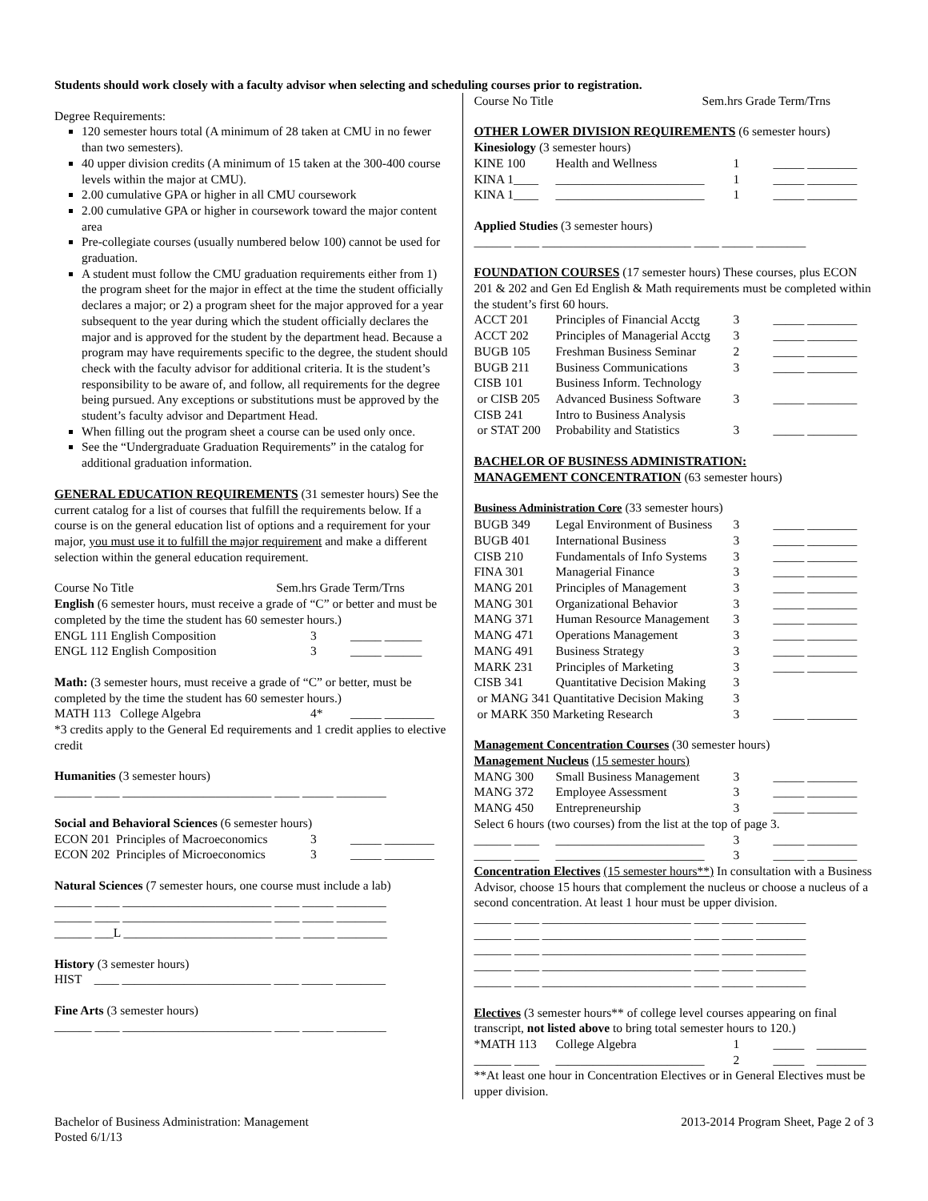Students should work closely with a faculty advisor when selecting and scheduling courses prior to registration.
Degree Requirements:
120 semester hours total (A minimum of 28 taken at CMU in no fewer than two semesters).
40 upper division credits (A minimum of 15 taken at the 300-400 course levels within the major at CMU).
2.00 cumulative GPA or higher in all CMU coursework
2.00 cumulative GPA or higher in coursework toward the major content area
Pre-collegiate courses (usually numbered below 100) cannot be used for graduation.
A student must follow the CMU graduation requirements either from 1) the program sheet for the major in effect at the time the student officially declares a major; or 2) a program sheet for the major approved for a year subsequent to the year during which the student officially declares the major and is approved for the student by the department head. Because a program may have requirements specific to the degree, the student should check with the faculty advisor for additional criteria. It is the student’s responsibility to be aware of, and follow, all requirements for the degree being pursued. Any exceptions or substitutions must be approved by the student’s faculty advisor and Department Head.
When filling out the program sheet a course can be used only once.
See the “Undergraduate Graduation Requirements” in the catalog for additional graduation information.
GENERAL EDUCATION REQUIREMENTS (31 semester hours) See the current catalog for a list of courses that fulfill the requirements below. If a course is on the general education list of options and a requirement for your major, you must use it to fulfill the major requirement and make a different selection within the general education requirement.
Course No Title Sem.hrs Grade Term/Trns
English (6 semester hours, must receive a grade of “C” or better and must be completed by the time the student has 60 semester hours.)
| ENGL 111 English Composition | 3 | _____ ______ |
| ENGL 112 English Composition | 3 | _____ ______ |
Math: (3 semester hours, must receive a grade of “C” or better, must be completed by the time the student has 60 semester hours.)
| MATH 113 College Algebra | 4* | _____ ________ |
*3 credits apply to the General Ed requirements and 1 credit applies to elective credit
Humanities (3 semester hours)
______ ____ ________________________ ____ _____ ________
Social and Behavioral Sciences (6 semester hours)
| ECON 201 Principles of Macroeconomics | 3 | _____ ________ |
| ECON 202 Principles of Microeconomics | 3 | _____ ________ |
Natural Sciences (7 semester hours, one course must include a lab)
______ ____ ________________________ ____ _____ ________
______ ____ ________________________ ____ _____ ________
______ ___L ________________________ ____ _____ ________
History (3 semester hours)
HIST ____ ________________________ ____ _____ ________
Fine Arts (3 semester hours)
______ ____ ________________________ ____ _____ ________
Course No Title Sem.hrs Grade Term/Trns
OTHER LOWER DIVISION REQUIREMENTS (6 semester hours)
Kinesiology (3 semester hours)
| KINE 100 | Health and Wellness | 1 | _____ ________ |
| KINA 1____ | ________________________ | 1 | _____ ________ |
| KINA 1____ | ________________________ | 1 | _____ ________ |
Applied Studies (3 semester hours)
______ ____ ________________________ ____ _____ ________
FOUNDATION COURSES (17 semester hours) These courses, plus ECON 201 & 202 and Gen Ed English & Math requirements must be completed within the student’s first 60 hours.
| ACCT 201 | Principles of Financial Acctg | 3 | _____ ________ |
| ACCT 202 | Principles of Managerial Acctg | 3 | _____ ________ |
| BUGB 105 | Freshman Business Seminar | 2 | _____ ________ |
| BUGB 211 | Business Communications | 3 | _____ ________ |
| CISB 101 | Business Inform. Technology | | |
| or CISB 205 | Advanced Business Software | 3 | _____ ________ |
| CISB 241 | Intro to Business Analysis | | |
| or STAT 200 | Probability and Statistics | 3 | _____ ________ |
BACHELOR OF BUSINESS ADMINISTRATION:
MANAGEMENT CONCENTRATION (63 semester hours)
Business Administration Core (33 semester hours)
| BUGB 349 | Legal Environment of Business | 3 | _____ ________ |
| BUGB 401 | International Business | 3 | _____ ________ |
| CISB 210 | Fundamentals of Info Systems | 3 | _____ ________ |
| FINA 301 | Managerial Finance | 3 | _____ ________ |
| MANG 201 | Principles of Management | 3 | _____ ________ |
| MANG 301 | Organizational Behavior | 3 | _____ ________ |
| MANG 371 | Human Resource Management | 3 | _____ ________ |
| MANG 471 | Operations Management | 3 | _____ ________ |
| MANG 491 | Business Strategy | 3 | _____ ________ |
| MARK 231 | Principles of Marketing | 3 | _____ ________ |
| CISB 341 | Quantitative Decision Making | 3 | |
| or MANG 341 Quantitative Decision Making | | 3 | |
| or MARK 350 Marketing Research | | 3 | _____ ________ |
Management Concentration Courses (30 semester hours)
Management Nucleus (15 semester hours)
| MANG 300 | Small Business Management | 3 | _____ ________ |
| MANG 372 | Employee Assessment | 3 | _____ ________ |
| MANG 450 | Entrepreneurship | 3 | _____ ________ |
Select 6 hours (two courses) from the list at the top of page 3.
| ______ ____ | ________________________ | 3 | _____ ________ |
| ______ ____ | ________________________ | 3 | _____ ________ |
Concentration Electives (15 semester hours**) In consultation with a Business Advisor, choose 15 hours that complement the nucleus or choose a nucleus of a second concentration. At least 1 hour must be upper division.
______ ____ ________________________ ____ _____ ________
______ ____ ________________________ ____ _____ ________
______ ____ ________________________ ____ _____ ________
______ ____ ________________________ ____ _____ ________
______ ____ ________________________ ____ _____ ________
Electives (3 semester hours** of college level courses appearing on final transcript, not listed above to bring total semester hours to 120.)
| *MATH 113 | College Algebra | 1 | _____ ________ |
| ______ ____ | ________________________ | 2 | _____ ________ |
**At least one hour in Concentration Electives or in General Electives must be upper division.
Bachelor of Business Administration: Management
Posted 6/1/13
2013-2014 Program Sheet, Page 2 of 3